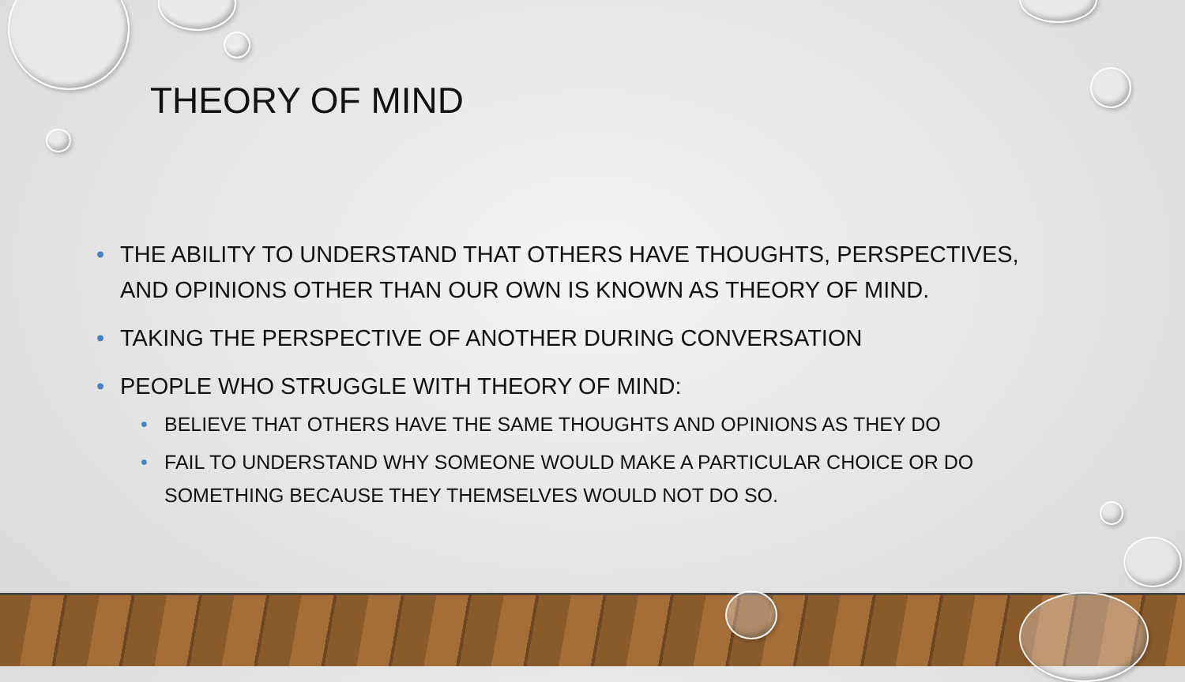THEORY OF MIND
• THE ABILITY TO UNDERSTAND THAT OTHERS HAVE THOUGHTS, PERSPECTIVES, AND OPINIONS OTHER THAN OUR OWN IS KNOWN AS THEORY OF MIND.
• TAKING THE PERSPECTIVE OF ANOTHER DURING CONVERSATION
• PEOPLE WHO STRUGGLE WITH THEORY OF MIND:
• BELIEVE THAT OTHERS HAVE THE SAME THOUGHTS AND OPINIONS AS THEY DO
• FAIL TO UNDERSTAND WHY SOMEONE WOULD MAKE A PARTICULAR CHOICE OR DO SOMETHING BECAUSE THEY THEMSELVES WOULD NOT DO SO.